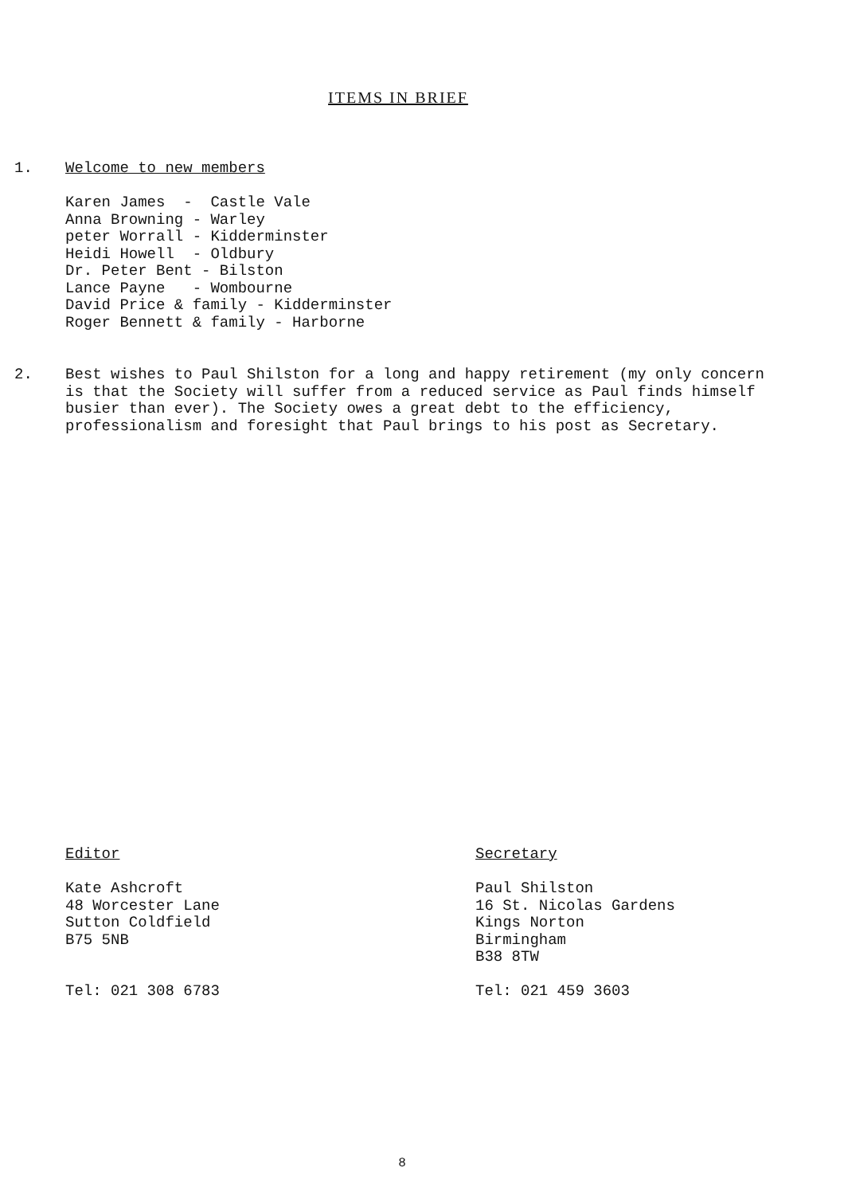ITEMS IN BRIEF
1. Welcome to new members
Karen James - Castle Vale
Anna Browning - Warley
peter Worrall - Kidderminster
Heidi Howell - Oldbury
Dr. Peter Bent - Bilston
Lance Payne - Wombourne
David Price & family - Kidderminster
Roger Bennett & family - Harborne
2. Best wishes to Paul Shilston for a long and happy retirement (my only concern is that the Society will suffer from a reduced service as Paul finds himself busier than ever). The Society owes a great debt to the efficiency, professionalism and foresight that Paul brings to his post as Secretary.
Editor
Kate Ashcroft
48 Worcester Lane
Sutton Coldfield
B75 5NB
Tel: 021 308 6783
Secretary
Paul Shilston
16 St. Nicolas Gardens
Kings Norton
Birmingham
B38 8TW
Tel: 021 459 3603
8